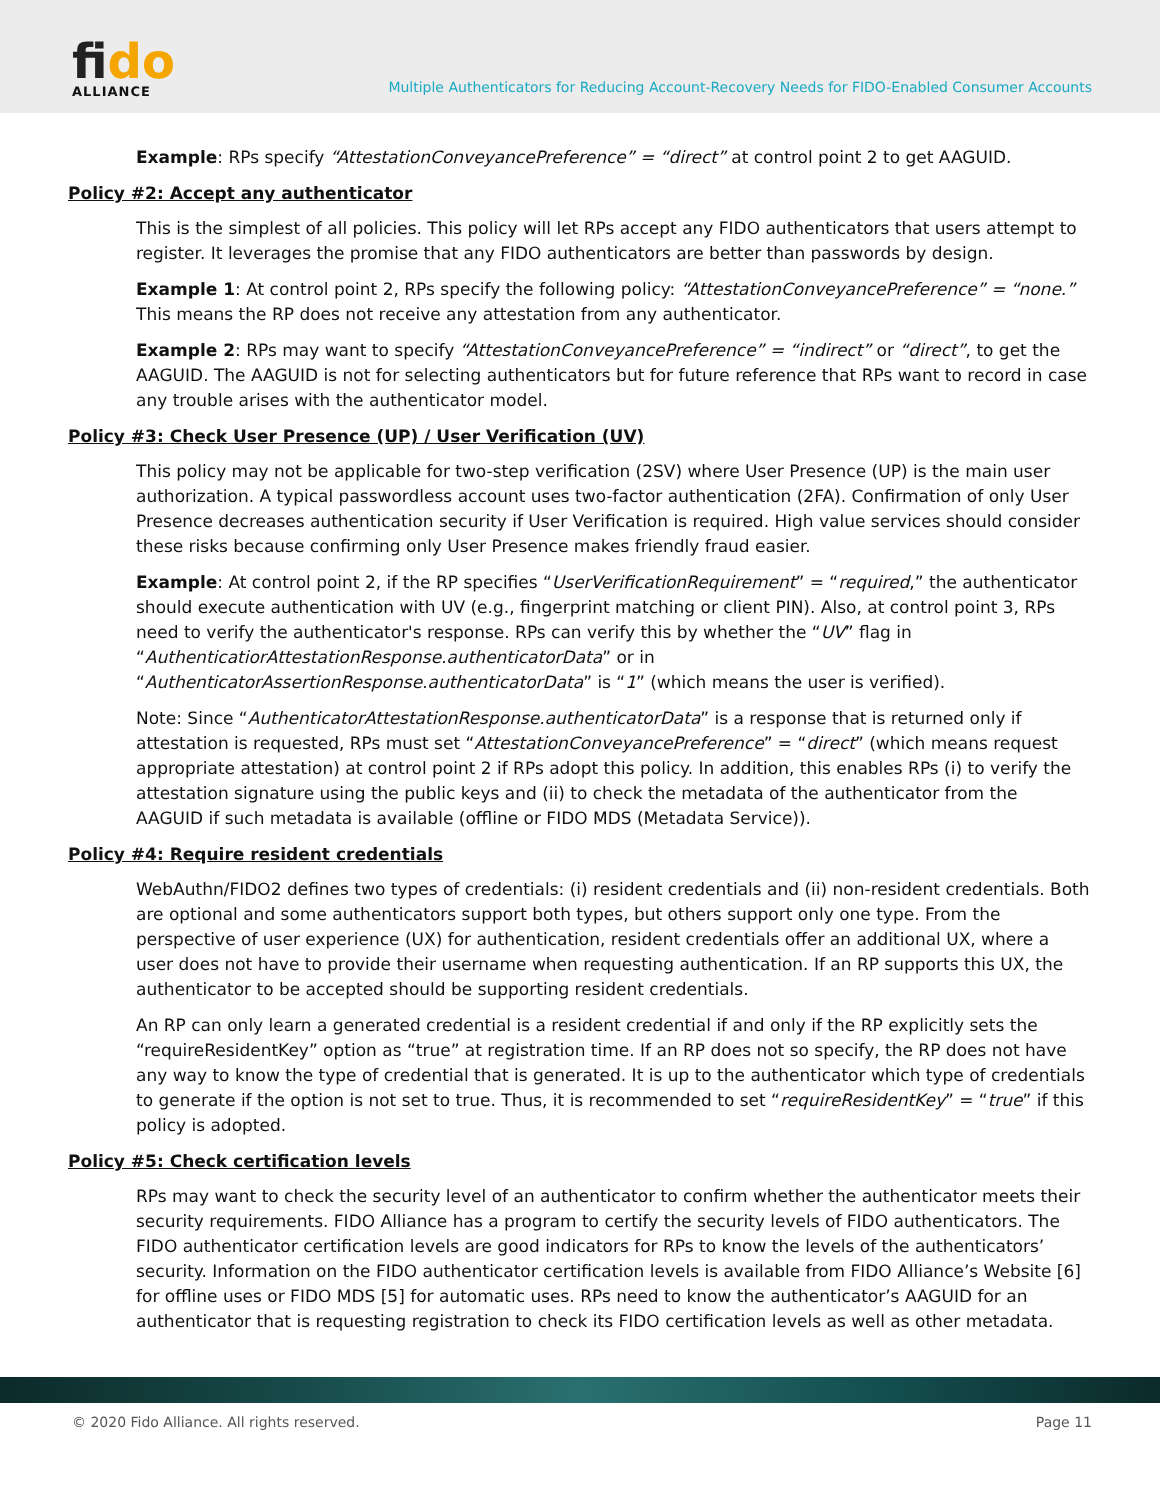fido
ALLIANCE
Multiple Authenticators for Reducing Account-Recovery Needs for FIDO-Enabled Consumer Accounts
Example: RPs specify “AttestationConveyancePreference” = “direct” at control point 2 to get AAGUID.
Policy #2: Accept any authenticator
This is the simplest of all policies. This policy will let RPs accept any FIDO authenticators that users attempt to register. It leverages the promise that any FIDO authenticators are better than passwords by design.
Example 1: At control point 2, RPs specify the following policy: “AttestationConveyancePreference” = “none.” This means the RP does not receive any attestation from any authenticator.
Example 2: RPs may want to specify “AttestationConveyancePreference” = “indirect” or “direct”, to get the AAGUID. The AAGUID is not for selecting authenticators but for future reference that RPs want to record in case any trouble arises with the authenticator model.
Policy #3: Check User Presence (UP) / User Verification (UV)
This policy may not be applicable for two-step verification (2SV) where User Presence (UP) is the main user authorization. A typical passwordless account uses two-factor authentication (2FA). Confirmation of only User Presence decreases authentication security if User Verification is required. High value services should consider these risks because confirming only User Presence makes friendly fraud easier.
Example: At control point 2, if the RP specifies “UserVerificationRequirement” = “required,” the authenticator should execute authentication with UV (e.g., fingerprint matching or client PIN). Also, at control point 3, RPs need to verify the authenticator's response. RPs can verify this by whether the “UV” flag in “AuthenticatiorAttestationResponse.authenticatorData” or in “AuthenticatorAssertionResponse.authenticatorData” is “1” (which means the user is verified).
Note: Since “AuthenticatorAttestationResponse.authenticatorData” is a response that is returned only if attestation is requested, RPs must set “AttestationConveyancePreference” = “direct” (which means request appropriate attestation) at control point 2 if RPs adopt this policy. In addition, this enables RPs (i) to verify the attestation signature using the public keys and (ii) to check the metadata of the authenticator from the AAGUID if such metadata is available (offline or FIDO MDS (Metadata Service)).
Policy #4: Require resident credentials
WebAuthn/FIDO2 defines two types of credentials: (i) resident credentials and (ii) non-resident credentials. Both are optional and some authenticators support both types, but others support only one type. From the perspective of user experience (UX) for authentication, resident credentials offer an additional UX, where a user does not have to provide their username when requesting authentication. If an RP supports this UX, the authenticator to be accepted should be supporting resident credentials.
An RP can only learn a generated credential is a resident credential if and only if the RP explicitly sets the “requireResidentKey” option as “true” at registration time. If an RP does not so specify, the RP does not have any way to know the type of credential that is generated. It is up to the authenticator which type of credentials to generate if the option is not set to true. Thus, it is recommended to set “requireResidentKey” = “true” if this policy is adopted.
Policy #5: Check certification levels
RPs may want to check the security level of an authenticator to confirm whether the authenticator meets their security requirements. FIDO Alliance has a program to certify the security levels of FIDO authenticators. The FIDO authenticator certification levels are good indicators for RPs to know the levels of the authenticators’ security. Information on the FIDO authenticator certification levels is available from FIDO Alliance’s Website [6] for offline uses or FIDO MDS [5] for automatic uses. RPs need to know the authenticator’s AAGUID for an authenticator that is requesting registration to check its FIDO certification levels as well as other metadata.
© 2020 Fido Alliance. All rights reserved. Page 11